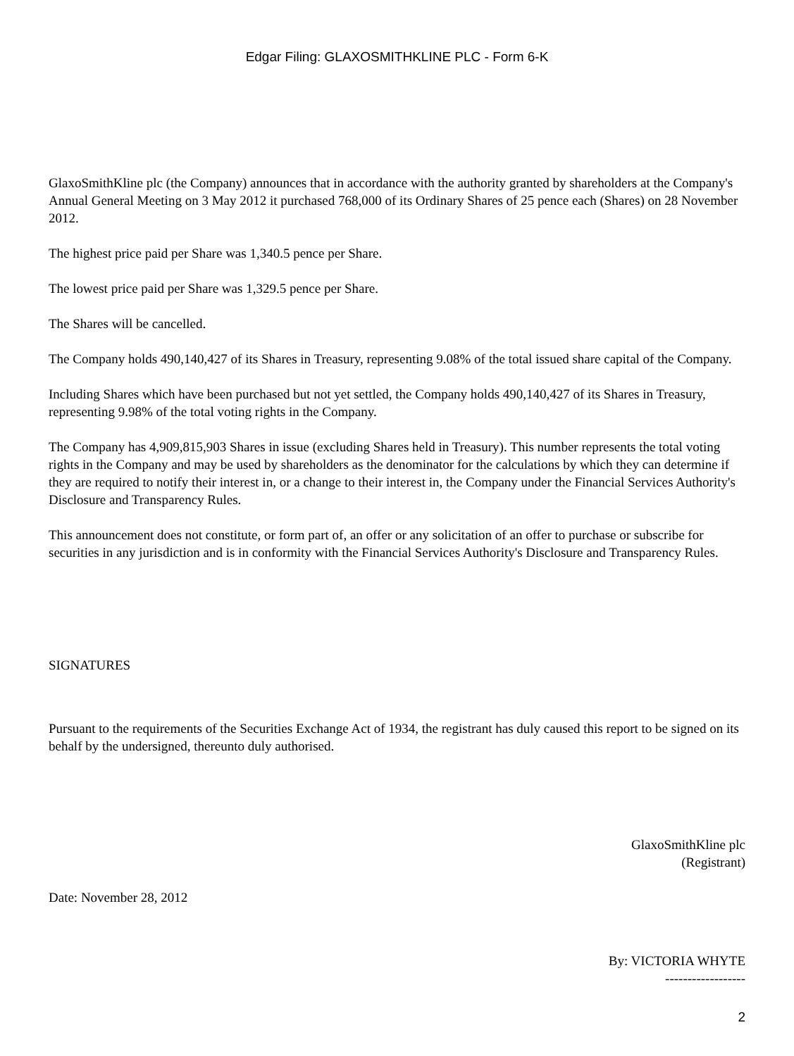Edgar Filing: GLAXOSMITHKLINE PLC - Form 6-K
GlaxoSmithKline plc (the Company) announces that in accordance with the authority granted by shareholders at the Company's Annual General Meeting on 3 May 2012 it purchased 768,000 of its Ordinary Shares of 25 pence each (Shares) on 28 November 2012.
The highest price paid per Share was 1,340.5 pence per Share.
The lowest price paid per Share was 1,329.5 pence per Share.
The Shares will be cancelled.
The Company holds 490,140,427 of its Shares in Treasury, representing 9.08% of the total issued share capital of the Company.
Including Shares which have been purchased but not yet settled, the Company holds 490,140,427 of its Shares in Treasury, representing 9.98% of the total voting rights in the Company.
The Company has 4,909,815,903 Shares in issue (excluding Shares held in Treasury). This number represents the total voting rights in the Company and may be used by shareholders as the denominator for the calculations by which they can determine if they are required to notify their interest in, or a change to their interest in, the Company under the Financial Services Authority's Disclosure and Transparency Rules.
This announcement does not constitute, or form part of, an offer or any solicitation of an offer to purchase or subscribe for securities in any jurisdiction and is in conformity with the Financial Services Authority's Disclosure and Transparency Rules.
SIGNATURES
Pursuant to the requirements of the Securities Exchange Act of 1934, the registrant has duly caused this report to be signed on its behalf by the undersigned, thereunto duly authorised.
GlaxoSmithKline plc
(Registrant)
Date: November 28, 2012
By: VICTORIA WHYTE
------------------
2